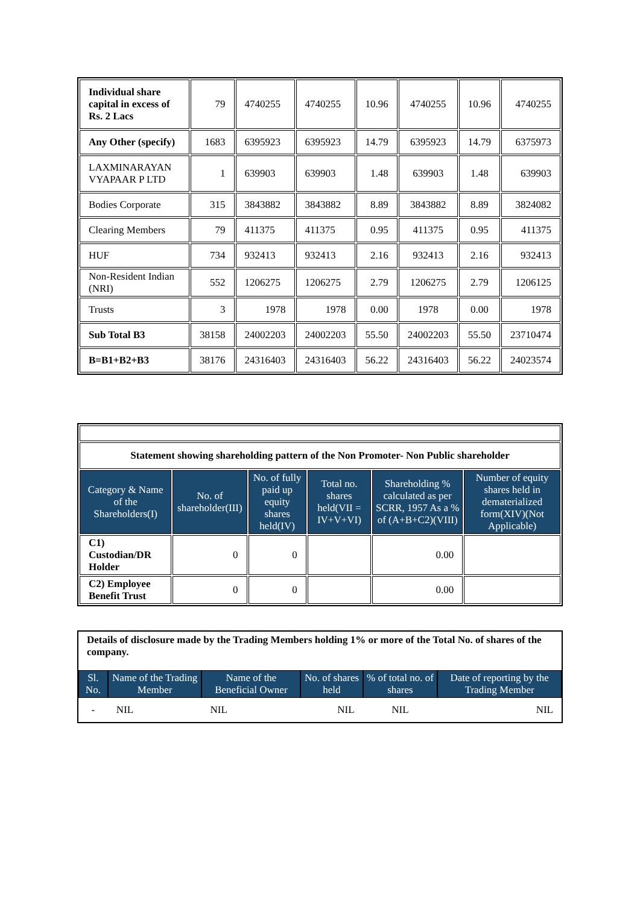| Individual share capital in excess of Rs. 2 Lacs | 79 | 4740255 | 4740255 | 10.96 | 4740255 | 10.96 | 4740255 |
| Any Other (specify) | 1683 | 6395923 | 6395923 | 14.79 | 6395923 | 14.79 | 6375973 |
| LAXMINARAYAN VYAPAAR P LTD | 1 | 639903 | 639903 | 1.48 | 639903 | 1.48 | 639903 |
| Bodies Corporate | 315 | 3843882 | 3843882 | 8.89 | 3843882 | 8.89 | 3824082 |
| Clearing Members | 79 | 411375 | 411375 | 0.95 | 411375 | 0.95 | 411375 |
| HUF | 734 | 932413 | 932413 | 2.16 | 932413 | 2.16 | 932413 |
| Non-Resident Indian (NRI) | 552 | 1206275 | 1206275 | 2.79 | 1206275 | 2.79 | 1206125 |
| Trusts | 3 | 1978 | 1978 | 0.00 | 1978 | 0.00 | 1978 |
| Sub Total B3 | 38158 | 24002203 | 24002203 | 55.50 | 24002203 | 55.50 | 23710474 |
| B=B1+B2+B3 | 38176 | 24316403 | 24316403 | 56.22 | 24316403 | 56.22 | 24023574 |
| Statement showing shareholding pattern of the Non Promoter- Non Public shareholder | | | | | |
| Category & Name of the Shareholders(I) | No. of shareholder(III) | No. of fully paid up equity shares held(IV) | Total no. shares held(VII = IV+V+VI) | Shareholding % calculated as per SCRR, 1957 As a % of (A+B+C2)(VIII) | Number of equity shares held in dematerialized form(XIV)(Not Applicable) |
| C1) Custodian/DR Holder | 0 | 0 | | 0.00 | |
| C2) Employee Benefit Trust | 0 | 0 | | 0.00 | |
| Details of disclosure made by the Trading Members holding 1% or more of the Total No. of shares of the company. | | | | | |
| Sl. No. | Name of the Trading Member | Name of the Beneficial Owner | No. of shares held | % of total no. of shares | Date of reporting by the Trading Member |
| - | NIL | NIL | NIL | NIL | NIL |